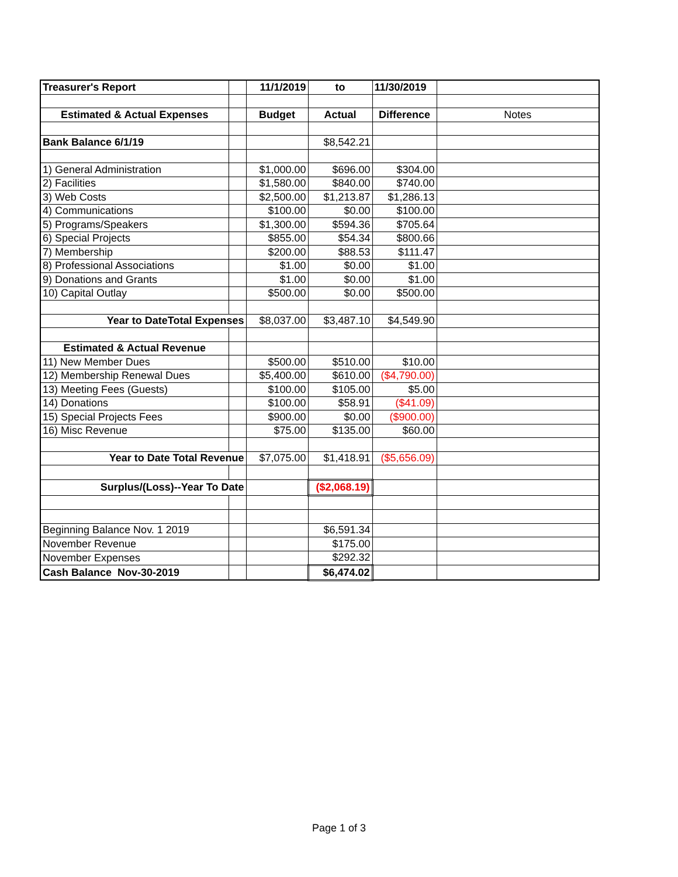| Treasurer's Report | | 11/1/2019 | to | 11/30/2019 | |
| Estimated & Actual Expenses | | Budget | Actual | Difference | Notes |
| Bank Balance 6/1/19 | | | $8,542.21 | | |
| 1) General Administration | | $1,000.00 | $696.00 | $304.00 | |
| 2) Facilities | | $1,580.00 | $840.00 | $740.00 | |
| 3) Web Costs | | $2,500.00 | $1,213.87 | $1,286.13 | |
| 4) Communications | | $100.00 | $0.00 | $100.00 | |
| 5) Programs/Speakers | | $1,300.00 | $594.36 | $705.64 | |
| 6) Special Projects | | $855.00 | $54.34 | $800.66 | |
| 7) Membership | | $200.00 | $88.53 | $111.47 | |
| 8) Professional Associations | | $1.00 | $0.00 | $1.00 | |
| 9) Donations and Grants | | $1.00 | $0.00 | $1.00 | |
| 10) Capital Outlay | | $500.00 | $0.00 | $500.00 | |
| Year to DateTotal Expenses | | $8,037.00 | $3,487.10 | $4,549.90 | |
| Estimated & Actual Revenue | | | | | |
| 11) New Member Dues | | $500.00 | $510.00 | $10.00 | |
| 12) Membership Renewal Dues | | $5,400.00 | $610.00 | ($4,790.00) | |
| 13) Meeting Fees (Guests) | | $100.00 | $105.00 | $5.00 | |
| 14) Donations | | $100.00 | $58.91 | ($41.09) | |
| 15) Special Projects Fees | | $900.00 | $0.00 | ($900.00) | |
| 16) Misc Revenue | | $75.00 | $135.00 | $60.00 | |
| Year to Date Total Revenue | | $7,075.00 | $1,418.91 | ($5,656.09) | |
| Surplus/(Loss)--Year To Date | | | ($2,068.19) | | |
| Beginning Balance Nov. 1 2019 | | | $6,591.34 | | |
| November Revenue | | | $175.00 | | |
| November Expenses | | | $292.32 | | |
| Cash Balance Nov-30-2019 | | | $6,474.02 | | |
Page 1 of 3